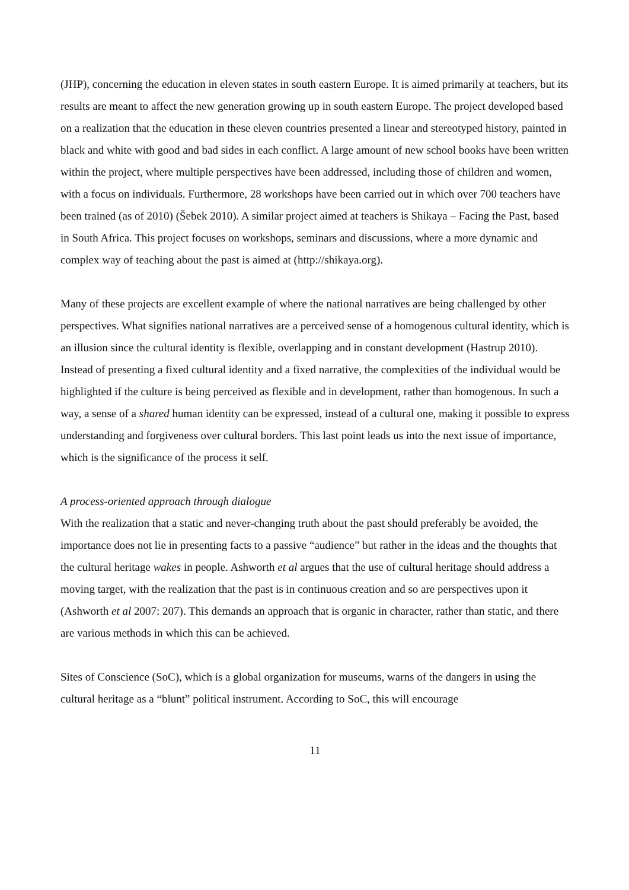(JHP), concerning the education in eleven states in south eastern Europe. It is aimed primarily at teachers, but its results are meant to affect the new generation growing up in south eastern Europe. The project developed based on a realization that the education in these eleven countries presented a linear and stereotyped history, painted in black and white with good and bad sides in each conflict. A large amount of new school books have been written within the project, where multiple perspectives have been addressed, including those of children and women, with a focus on individuals. Furthermore, 28 workshops have been carried out in which over 700 teachers have been trained (as of 2010) (Šebek 2010). A similar project aimed at teachers is Shikaya – Facing the Past, based in South Africa. This project focuses on workshops, seminars and discussions, where a more dynamic and complex way of teaching about the past is aimed at (http://shikaya.org).
Many of these projects are excellent example of where the national narratives are being challenged by other perspectives. What signifies national narratives are a perceived sense of a homogenous cultural identity, which is an illusion since the cultural identity is flexible, overlapping and in constant development (Hastrup 2010). Instead of presenting a fixed cultural identity and a fixed narrative, the complexities of the individual would be highlighted if the culture is being perceived as flexible and in development, rather than homogenous. In such a way, a sense of a shared human identity can be expressed, instead of a cultural one, making it possible to express understanding and forgiveness over cultural borders. This last point leads us into the next issue of importance, which is the significance of the process it self.
A process-oriented approach through dialogue
With the realization that a static and never-changing truth about the past should preferably be avoided, the importance does not lie in presenting facts to a passive “audience” but rather in the ideas and the thoughts that the cultural heritage wakes in people. Ashworth et al argues that the use of cultural heritage should address a moving target, with the realization that the past is in continuous creation and so are perspectives upon it (Ashworth et al 2007: 207). This demands an approach that is organic in character, rather than static, and there are various methods in which this can be achieved.
Sites of Conscience (SoC), which is a global organization for museums, warns of the dangers in using the cultural heritage as a “blunt” political instrument. According to SoC, this will encourage
11